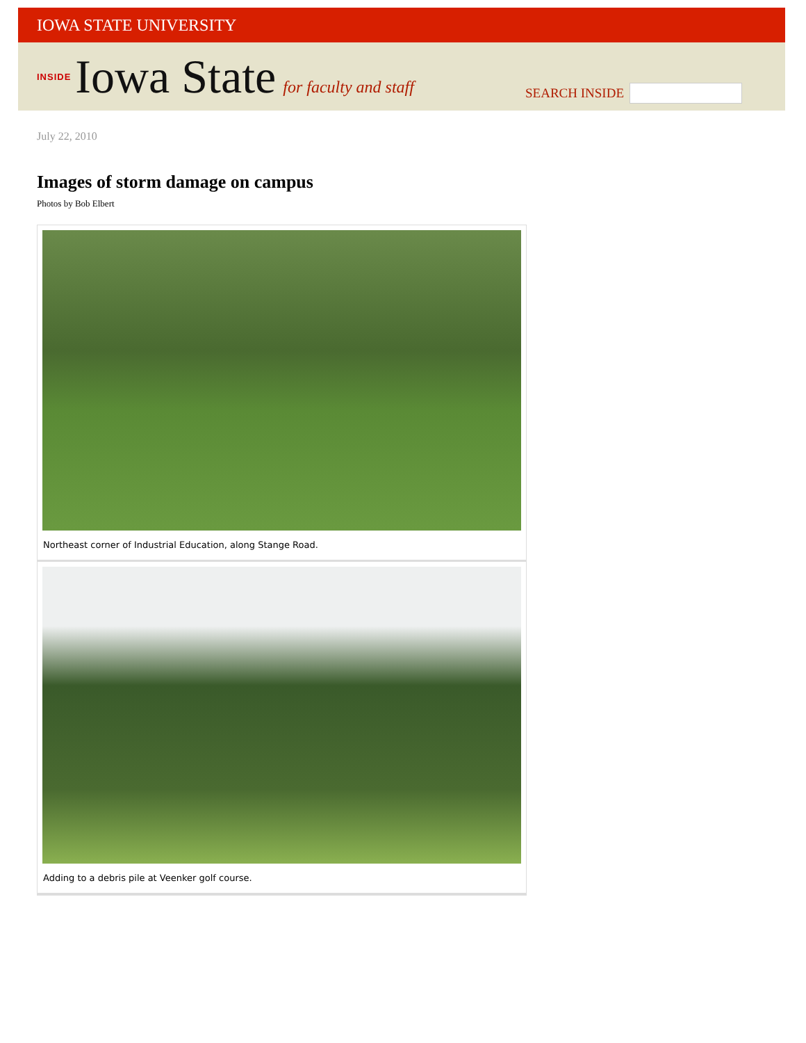IOWA STATE UNIVERSITY
INSIDE Iowa State for faculty and staff
SEARCH INSIDE
July 22, 2010
Images of storm damage on campus
Photos by Bob Elbert
Northeast corner of Industrial Education, along Stange Road.
Adding to a debris pile at Veenker golf course.